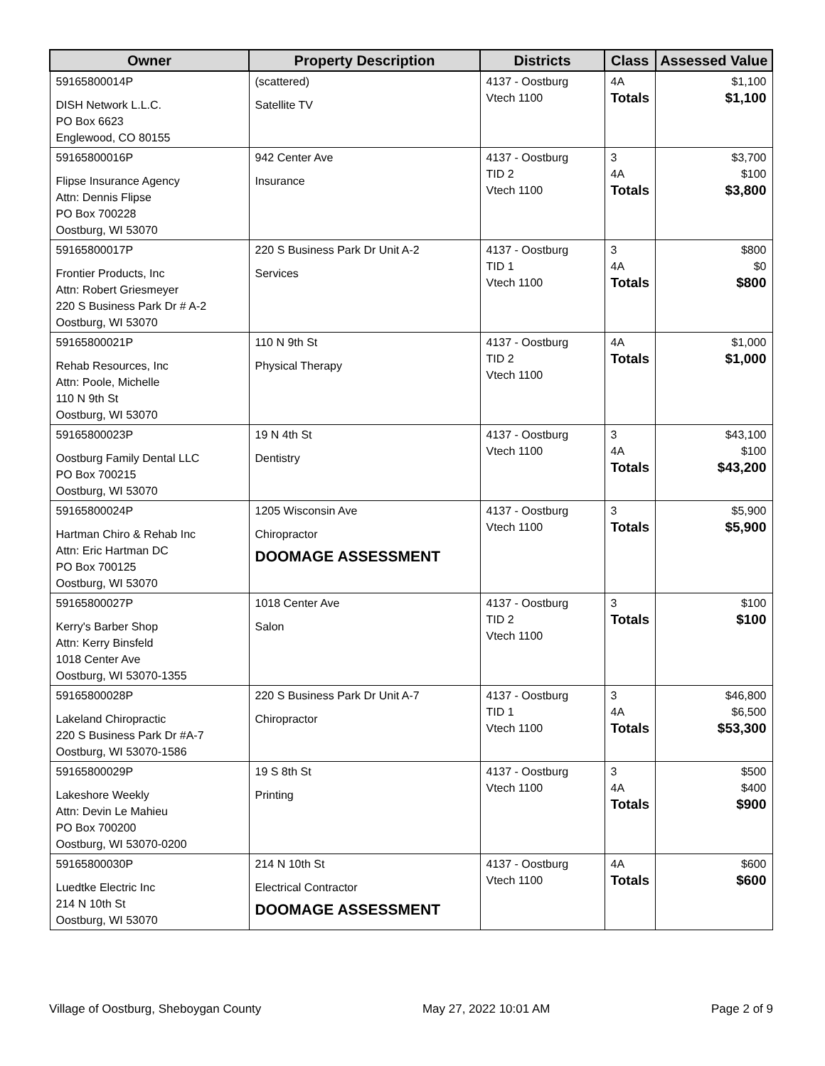| Owner | Property Description | Districts | Class | Assessed Value |
| --- | --- | --- | --- | --- |
| 59165800014P DISH Network L.L.C. PO Box 6623 Englewood, CO 80155 | (scattered) Satellite TV | 4137 - Oostburg Vtech 1100 | 4A Totals | $1,100 $1,100 |
| 59165800016P Flipse Insurance Agency Attn: Dennis Flipse PO Box 700228 Oostburg, WI 53070 | 942 Center Ave Insurance | 4137 - Oostburg TID 2 Vtech 1100 | 3 4A Totals | $3,700 $100 $3,800 |
| 59165800017P Frontier Products, Inc Attn: Robert Griesmeyer 220 S Business Park Dr # A-2 Oostburg, WI 53070 | 220 S Business Park Dr Unit A-2 Services | 4137 - Oostburg TID 1 Vtech 1100 | 3 4A Totals | $800 $0 $800 |
| 59165800021P Rehab Resources, Inc Attn: Poole, Michelle 110 N 9th St Oostburg, WI 53070 | 110 N 9th St Physical Therapy | 4137 - Oostburg TID 2 Vtech 1100 | 4A Totals | $1,000 $1,000 |
| 59165800023P Oostburg Family Dental LLC PO Box 700215 Oostburg, WI 53070 | 19 N 4th St Dentistry | 4137 - Oostburg Vtech 1100 | 3 4A Totals | $43,100 $100 $43,200 |
| 59165800024P Hartman Chiro & Rehab Inc Attn: Eric Hartman DC PO Box 700125 Oostburg, WI 53070 | 1205 Wisconsin Ave Chiropractor DOOMAGE ASSESSMENT | 4137 - Oostburg Vtech 1100 | 3 Totals | $5,900 $5,900 |
| 59165800027P Kerry's Barber Shop Attn: Kerry Binsfeld 1018 Center Ave Oostburg, WI 53070-1355 | 1018 Center Ave Salon | 4137 - Oostburg TID 2 Vtech 1100 | 3 Totals | $100 $100 |
| 59165800028P Lakeland Chiropractic 220 S Business Park Dr #A-7 Oostburg, WI 53070-1586 | 220 S Business Park Dr Unit A-7 Chiropractor | 4137 - Oostburg TID 1 Vtech 1100 | 3 4A Totals | $46,800 $6,500 $53,300 |
| 59165800029P Lakeshore Weekly Attn: Devin Le Mahieu PO Box 700200 Oostburg, WI 53070-0200 | 19 S 8th St Printing | 4137 - Oostburg Vtech 1100 | 3 4A Totals | $500 $400 $900 |
| 59165800030P Luedtke Electric Inc 214 N 10th St Oostburg, WI 53070 | 214 N 10th St Electrical Contractor DOOMAGE ASSESSMENT | 4137 - Oostburg Vtech 1100 | 4A Totals | $600 $600 |
Village of Oostburg, Sheboygan County May 27, 2022 10:01 AM Page 2 of 9